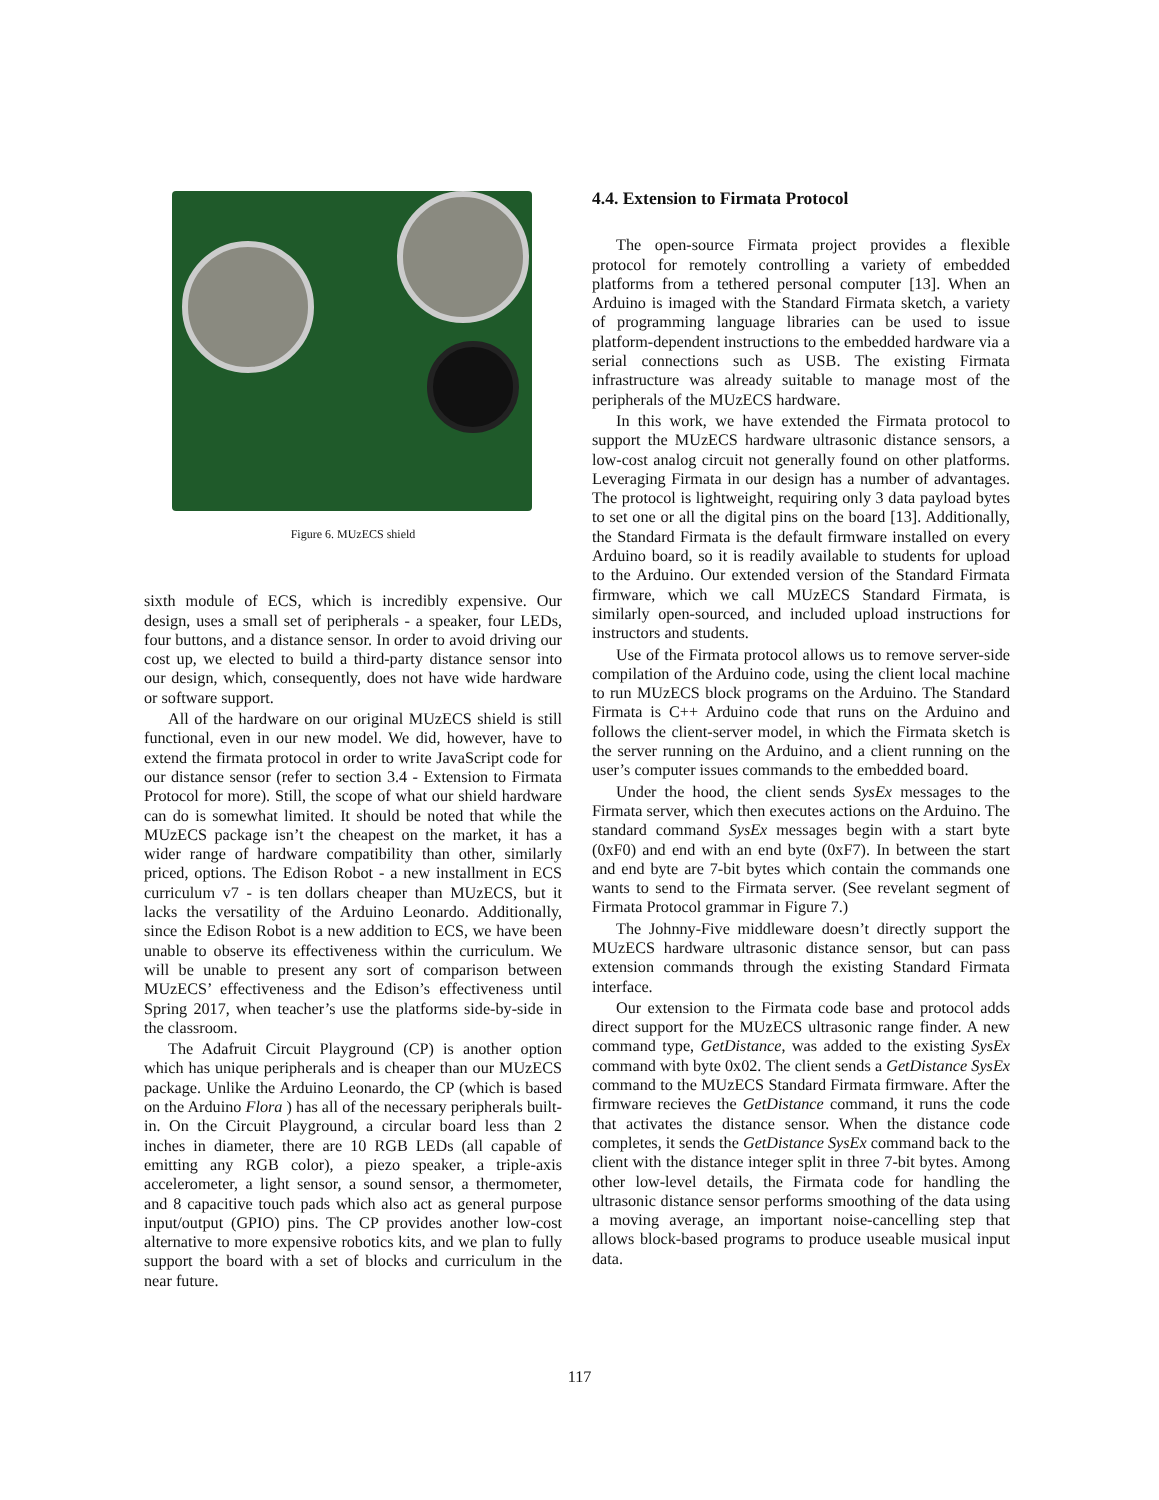Figure 6. MUzECS shield
sixth module of ECS, which is incredibly expensive. Our design, uses a small set of peripherals - a speaker, four LEDs, four buttons, and a distance sensor. In order to avoid driving our cost up, we elected to build a third-party distance sensor into our design, which, consequently, does not have wide hardware or software support.
All of the hardware on our original MUzECS shield is still functional, even in our new model. We did, however, have to extend the firmata protocol in order to write JavaScript code for our distance sensor (refer to section 3.4 - Extension to Firmata Protocol for more). Still, the scope of what our shield hardware can do is somewhat limited. It should be noted that while the MUzECS package isn’t the cheapest on the market, it has a wider range of hardware compatibility than other, similarly priced, options. The Edison Robot - a new installment in ECS curriculum v7 - is ten dollars cheaper than MUzECS, but it lacks the versatility of the Arduino Leonardo. Additionally, since the Edison Robot is a new addition to ECS, we have been unable to observe its effectiveness within the curriculum. We will be unable to present any sort of comparison between MUzECS’ effectiveness and the Edison’s effectiveness until Spring 2017, when teacher’s use the platforms side-by-side in the classroom.
The Adafruit Circuit Playground (CP) is another option which has unique peripherals and is cheaper than our MUzECS package. Unlike the Arduino Leonardo, the CP (which is based on the Arduino Flora ) has all of the necessary peripherals built-in. On the Circuit Playground, a circular board less than 2 inches in diameter, there are 10 RGB LEDs (all capable of emitting any RGB color), a piezo speaker, a triple-axis accelerometer, a light sensor, a sound sensor, a thermometer, and 8 capacitive touch pads which also act as general purpose input/output (GPIO) pins. The CP provides another low-cost alternative to more expensive robotics kits, and we plan to fully support the board with a set of blocks and curriculum in the near future.
4.4. Extension to Firmata Protocol
The open-source Firmata project provides a flexible protocol for remotely controlling a variety of embedded platforms from a tethered personal computer [13]. When an Arduino is imaged with the Standard Firmata sketch, a variety of programming language libraries can be used to issue platform-dependent instructions to the embedded hardware via a serial connections such as USB. The existing Firmata infrastructure was already suitable to manage most of the peripherals of the MUzECS hardware.
In this work, we have extended the Firmata protocol to support the MUzECS hardware ultrasonic distance sensors, a low-cost analog circuit not generally found on other platforms. Leveraging Firmata in our design has a number of advantages. The protocol is lightweight, requiring only 3 data payload bytes to set one or all the digital pins on the board [13]. Additionally, the Standard Firmata is the default firmware installed on every Arduino board, so it is readily available to students for upload to the Arduino. Our extended version of the Standard Firmata firmware, which we call MUzECS Standard Firmata, is similarly open-sourced, and included upload instructions for instructors and students.
Use of the Firmata protocol allows us to remove server-side compilation of the Arduino code, using the client local machine to run MUzECS block programs on the Arduino. The Standard Firmata is C++ Arduino code that runs on the Arduino and follows the client-server model, in which the Firmata sketch is the server running on the Arduino, and a client running on the user’s computer issues commands to the embedded board.
Under the hood, the client sends SysEx messages to the Firmata server, which then executes actions on the Arduino. The standard command SysEx messages begin with a start byte (0xF0) and end with an end byte (0xF7). In between the start and end byte are 7-bit bytes which contain the commands one wants to send to the Firmata server. (See revelant segment of Firmata Protocol grammar in Figure 7.)
The Johnny-Five middleware doesn’t directly support the MUzECS hardware ultrasonic distance sensor, but can pass extension commands through the existing Standard Firmata interface.
Our extension to the Firmata code base and protocol adds direct support for the MUzECS ultrasonic range finder. A new command type, GetDistance, was added to the existing SysEx command with byte 0x02. The client sends a GetDistance SysEx command to the MUzECS Standard Firmata firmware. After the firmware recieves the GetDistance command, it runs the code that activates the distance sensor. When the distance code completes, it sends the GetDistance SysEx command back to the client with the distance integer split in three 7-bit bytes. Among other low-level details, the Firmata code for handling the ultrasonic distance sensor performs smoothing of the data using a moving average, an important noise-cancelling step that allows block-based programs to produce useable musical input data.
117